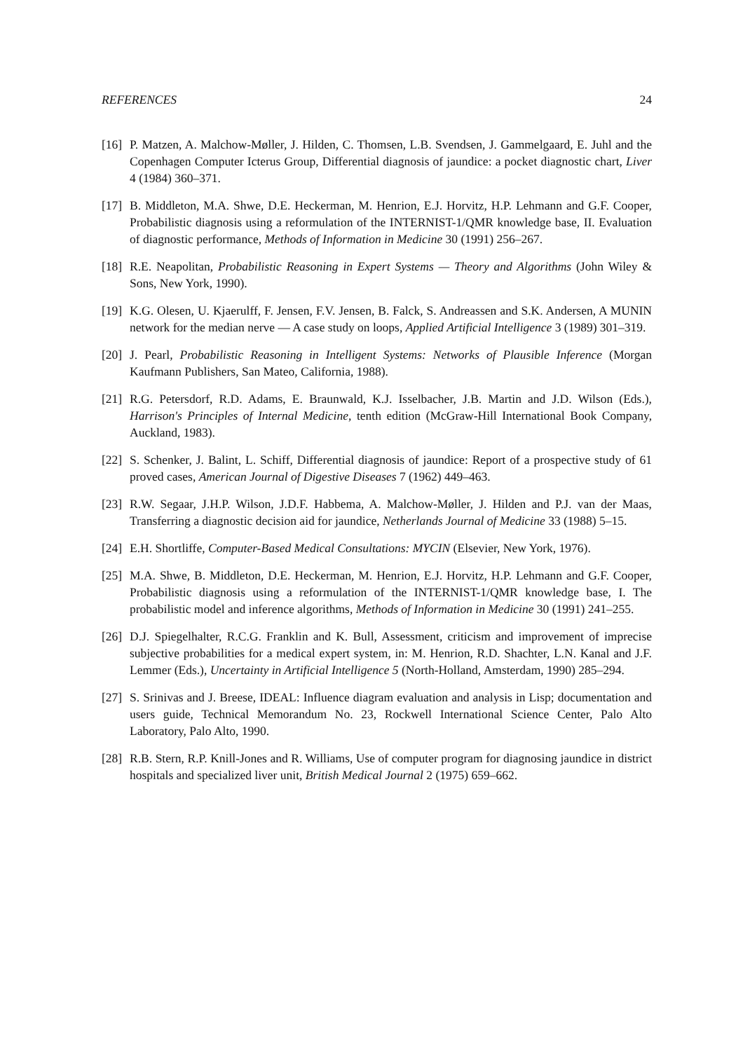REFERENCES 24
[16] P. Matzen, A. Malchow-Møller, J. Hilden, C. Thomsen, L.B. Svendsen, J. Gammelgaard, E. Juhl and the Copenhagen Computer Icterus Group, Differential diagnosis of jaundice: a pocket diagnostic chart, Liver 4 (1984) 360–371.
[17] B. Middleton, M.A. Shwe, D.E. Heckerman, M. Henrion, E.J. Horvitz, H.P. Lehmann and G.F. Cooper, Probabilistic diagnosis using a reformulation of the INTERNIST-1/QMR knowledge base, II. Evaluation of diagnostic performance, Methods of Information in Medicine 30 (1991) 256–267.
[18] R.E. Neapolitan, Probabilistic Reasoning in Expert Systems — Theory and Algorithms (John Wiley & Sons, New York, 1990).
[19] K.G. Olesen, U. Kjaerulff, F. Jensen, F.V. Jensen, B. Falck, S. Andreassen and S.K. Andersen, A MUNIN network for the median nerve — A case study on loops, Applied Artificial Intelligence 3 (1989) 301–319.
[20] J. Pearl, Probabilistic Reasoning in Intelligent Systems: Networks of Plausible Inference (Morgan Kaufmann Publishers, San Mateo, California, 1988).
[21] R.G. Petersdorf, R.D. Adams, E. Braunwald, K.J. Isselbacher, J.B. Martin and J.D. Wilson (Eds.), Harrison's Principles of Internal Medicine, tenth edition (McGraw-Hill International Book Company, Auckland, 1983).
[22] S. Schenker, J. Balint, L. Schiff, Differential diagnosis of jaundice: Report of a prospective study of 61 proved cases, American Journal of Digestive Diseases 7 (1962) 449–463.
[23] R.W. Segaar, J.H.P. Wilson, J.D.F. Habbema, A. Malchow-Møller, J. Hilden and P.J. van der Maas, Transferring a diagnostic decision aid for jaundice, Netherlands Journal of Medicine 33 (1988) 5–15.
[24] E.H. Shortliffe, Computer-Based Medical Consultations: MYCIN (Elsevier, New York, 1976).
[25] M.A. Shwe, B. Middleton, D.E. Heckerman, M. Henrion, E.J. Horvitz, H.P. Lehmann and G.F. Cooper, Probabilistic diagnosis using a reformulation of the INTERNIST-1/QMR knowledge base, I. The probabilistic model and inference algorithms, Methods of Information in Medicine 30 (1991) 241–255.
[26] D.J. Spiegelhalter, R.C.G. Franklin and K. Bull, Assessment, criticism and improvement of imprecise subjective probabilities for a medical expert system, in: M. Henrion, R.D. Shachter, L.N. Kanal and J.F. Lemmer (Eds.), Uncertainty in Artificial Intelligence 5 (North-Holland, Amsterdam, 1990) 285–294.
[27] S. Srinivas and J. Breese, IDEAL: Influence diagram evaluation and analysis in Lisp; documentation and users guide, Technical Memorandum No. 23, Rockwell International Science Center, Palo Alto Laboratory, Palo Alto, 1990.
[28] R.B. Stern, R.P. Knill-Jones and R. Williams, Use of computer program for diagnosing jaundice in district hospitals and specialized liver unit, British Medical Journal 2 (1975) 659–662.